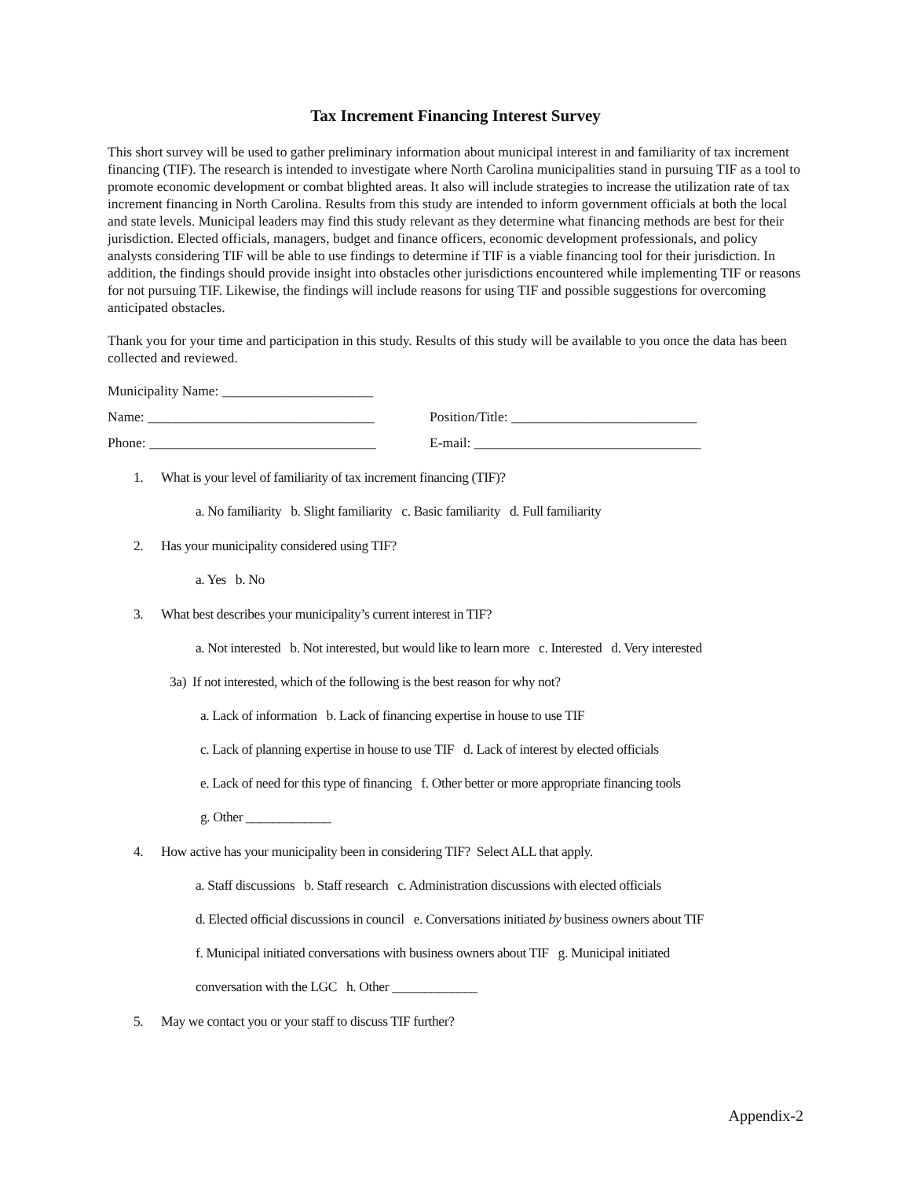Tax Increment Financing Interest Survey
This short survey will be used to gather preliminary information about municipal interest in and familiarity of tax increment financing (TIF). The research is intended to investigate where North Carolina municipalities stand in pursuing TIF as a tool to promote economic development or combat blighted areas. It also will include strategies to increase the utilization rate of tax increment financing in North Carolina. Results from this study are intended to inform government officials at both the local and state levels. Municipal leaders may find this study relevant as they determine what financing methods are best for their jurisdiction. Elected officials, managers, budget and finance officers, economic development professionals, and policy analysts considering TIF will be able to use findings to determine if TIF is a viable financing tool for their jurisdiction. In addition, the findings should provide insight into obstacles other jurisdictions encountered while implementing TIF or reasons for not pursuing TIF. Likewise, the findings will include reasons for using TIF and possible suggestions for overcoming anticipated obstacles.
Thank you for your time and participation in this study. Results of this study will be available to you once the data has been collected and reviewed.
Municipality Name: ______________________
Name: _________________________________ Position/Title: ___________________________
Phone: _________________________________
E-mail: _________________________________
1. What is your level of familiarity of tax increment financing (TIF)?
a. No familiarity b. Slight familiarity c. Basic familiarity d. Full familiarity
2. Has your municipality considered using TIF?
a. Yes b. No
3. What best describes your municipality’s current interest in TIF?
a. Not interested b. Not interested, but would like to learn more c. Interested d. Very interested
3a) If not interested, which of the following is the best reason for why not?
a. Lack of information b. Lack of financing expertise in house to use TIF
c. Lack of planning expertise in house to use TIF d. Lack of interest by elected officials
e. Lack of need for this type of financing f. Other better or more appropriate financing tools
g. Other _____________
4. How active has your municipality been in considering TIF? Select ALL that apply.
a. Staff discussions b. Staff research c. Administration discussions with elected officials
d. Elected official discussions in council e. Conversations initiated by business owners about TIF
f. Municipal initiated conversations with business owners about TIF g. Municipal initiated
conversation with the LGC h. Other _____________
5. May we contact you or your staff to discuss TIF further?
Appendix-2